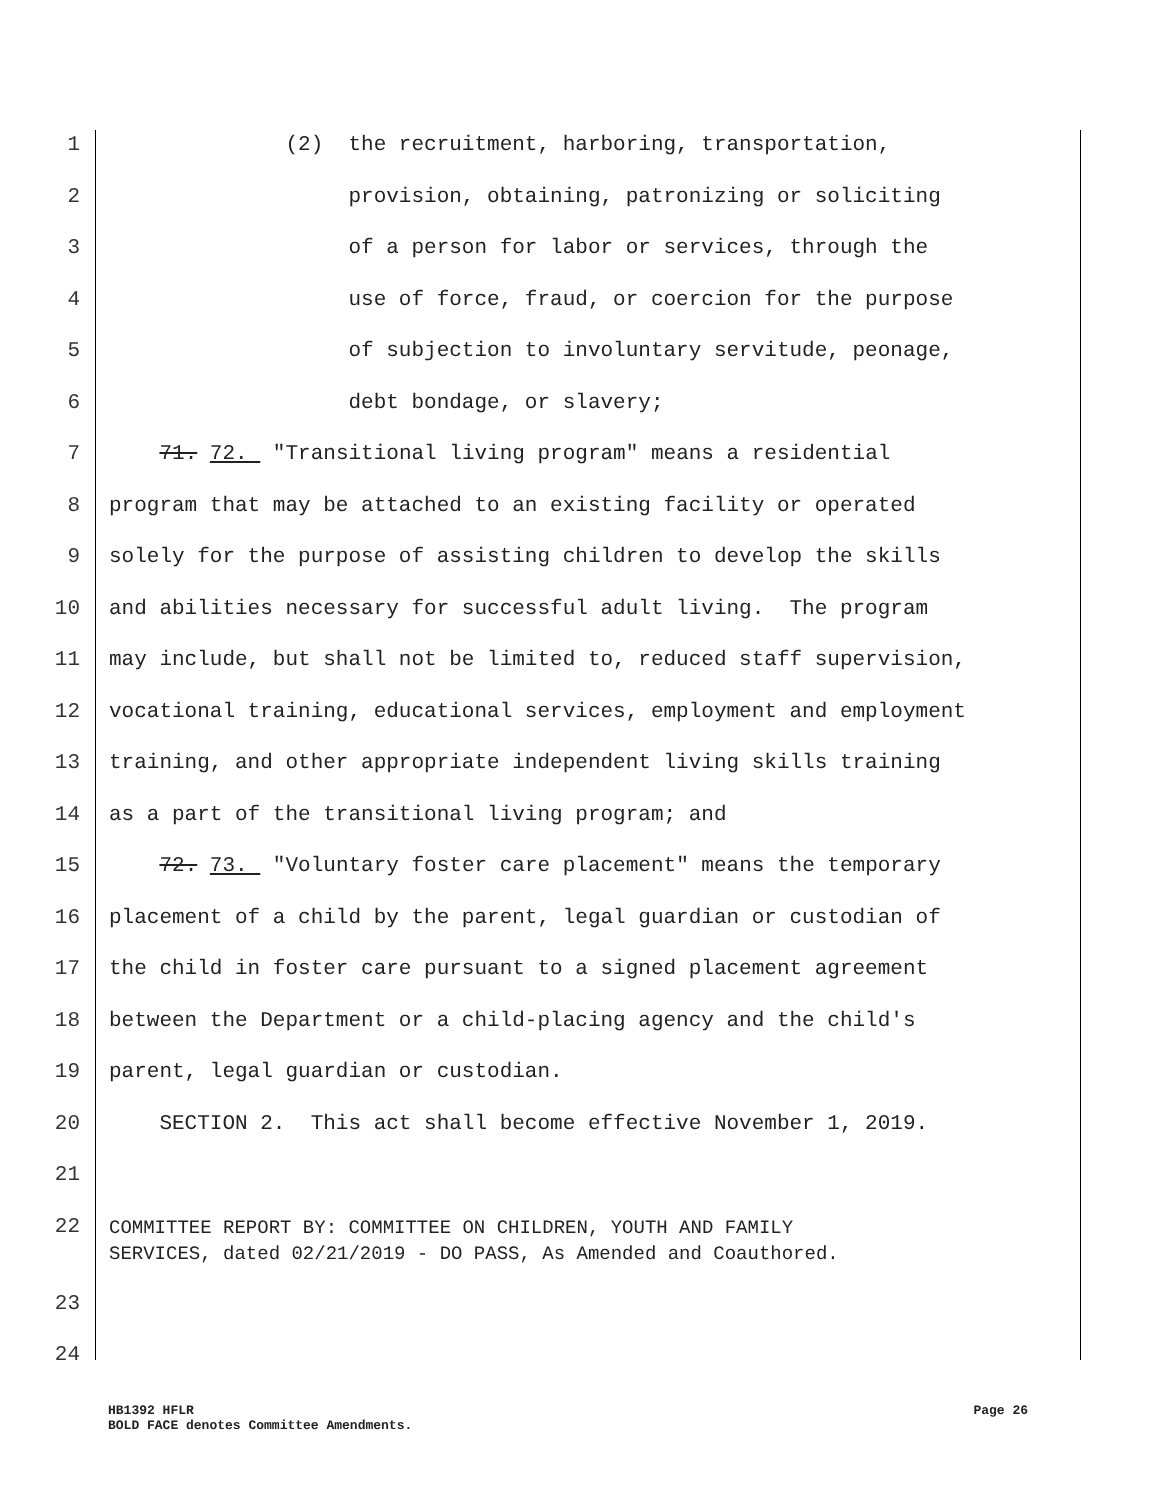1 (2) the recruitment, harboring, transportation,
2 provision, obtaining, patronizing or soliciting
3 of a person for labor or services, through the
4 use of force, fraud, or coercion for the purpose
5 of subjection to involuntary servitude, peonage,
6 debt bondage, or slavery;
7 71. 72. "Transitional living program" means a residential
8 program that may be attached to an existing facility or operated
9 solely for the purpose of assisting children to develop the skills
10 and abilities necessary for successful adult living. The program
11 may include, but shall not be limited to, reduced staff supervision,
12 vocational training, educational services, employment and employment
13 training, and other appropriate independent living skills training
14 as a part of the transitional living program; and
15 72. 73. "Voluntary foster care placement" means the temporary
16 placement of a child by the parent, legal guardian or custodian of
17 the child in foster care pursuant to a signed placement agreement
18 between the Department or a child-placing agency and the child's
19 parent, legal guardian or custodian.
20 SECTION 2. This act shall become effective November 1, 2019.
21
22 COMMITTEE REPORT BY: COMMITTEE ON CHILDREN, YOUTH AND FAMILY SERVICES, dated 02/21/2019 - DO PASS, As Amended and Coauthored.
23
24
HB1392 HFLR Page 26
BOLD FACE denotes Committee Amendments.